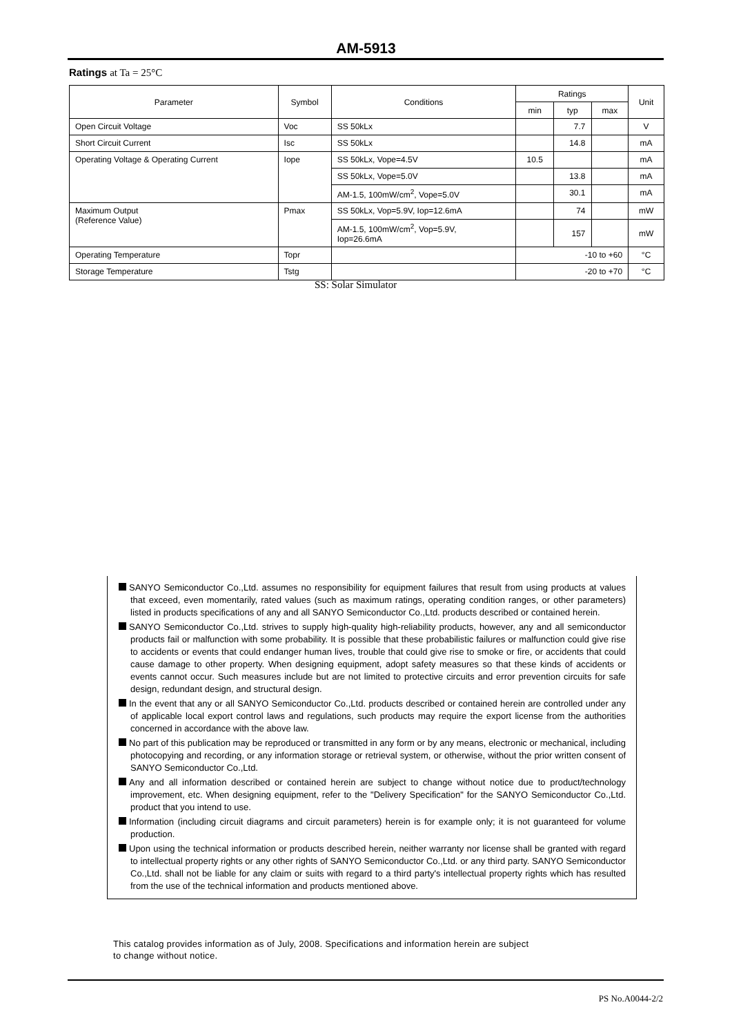AM-5913
Ratings at Ta = 25°C
| Parameter | Symbol | Conditions | Ratings | | | Unit |
| --- | --- | --- | --- | --- | --- | --- |
| | | | min | typ | max | |
| Open Circuit Voltage | Voc | SS 50kLx | | 7.7 | | V |
| Short Circuit Current | Isc | SS 50kLx | | 14.8 | | mA |
| Operating Voltage & Operating Current | Iope | SS 50kLx, Vope=4.5V | 10.5 | | | mA |
| | | SS 50kLx, Vope=5.0V | | 13.8 | | mA |
| | | AM-1.5, 100mW/cm<sup>2</sup>, Vope=5.0V | | 30.1 | | mA |
| Maximum Output (Reference Value) | Pmax | SS 50kLx, Vop=5.9V, Iop=12.6mA | | 74 | | mW |
| | | AM-1.5, 100mW/cm<sup>2</sup>, Vop=5.9V, Iop=26.6mA | | 157 | | mW |
| Operating Temperature | Topr | | -10 to +60 | | | °C |
| Storage Temperature | Tstg | | -20 to +70 | | | °C |
SS: Solar Simulator
SANYO Semiconductor Co.,Ltd. assumes no responsibility for equipment failures that result from using products at values that exceed, even momentarily, rated values (such as maximum ratings, operating condition ranges, or other parameters) listed in products specifications of any and all SANYO Semiconductor Co.,Ltd. products described or contained herein.
SANYO Semiconductor Co.,Ltd. strives to supply high-quality high-reliability products, however, any and all semiconductor products fail or malfunction with some probability. It is possible that these probabilistic failures or malfunction could give rise to accidents or events that could endanger human lives, trouble that could give rise to smoke or fire, or accidents that could cause damage to other property. When designing equipment, adopt safety measures so that these kinds of accidents or events cannot occur. Such measures include but are not limited to protective circuits and error prevention circuits for safe design, redundant design, and structural design.
In the event that any or all SANYO Semiconductor Co.,Ltd. products described or contained herein are controlled under any of applicable local export control laws and regulations, such products may require the export license from the authorities concerned in accordance with the above law.
No part of this publication may be reproduced or transmitted in any form or by any means, electronic or mechanical, including photocopying and recording, or any information storage or retrieval system, or otherwise, without the prior written consent of SANYO Semiconductor Co.,Ltd.
Any and all information described or contained herein are subject to change without notice due to product/technology improvement, etc. When designing equipment, refer to the "Delivery Specification" for the SANYO Semiconductor Co.,Ltd. product that you intend to use.
Information (including circuit diagrams and circuit parameters) herein is for example only; it is not guaranteed for volume production.
Upon using the technical information or products described herein, neither warranty nor license shall be granted with regard to intellectual property rights or any other rights of SANYO Semiconductor Co.,Ltd. or any third party. SANYO Semiconductor Co.,Ltd. shall not be liable for any claim or suits with regard to a third party's intellectual property rights which has resulted from the use of the technical information and products mentioned above.
This catalog provides information as of July, 2008. Specifications and information herein are subject
to change without notice.
PS No.A0044-2/2